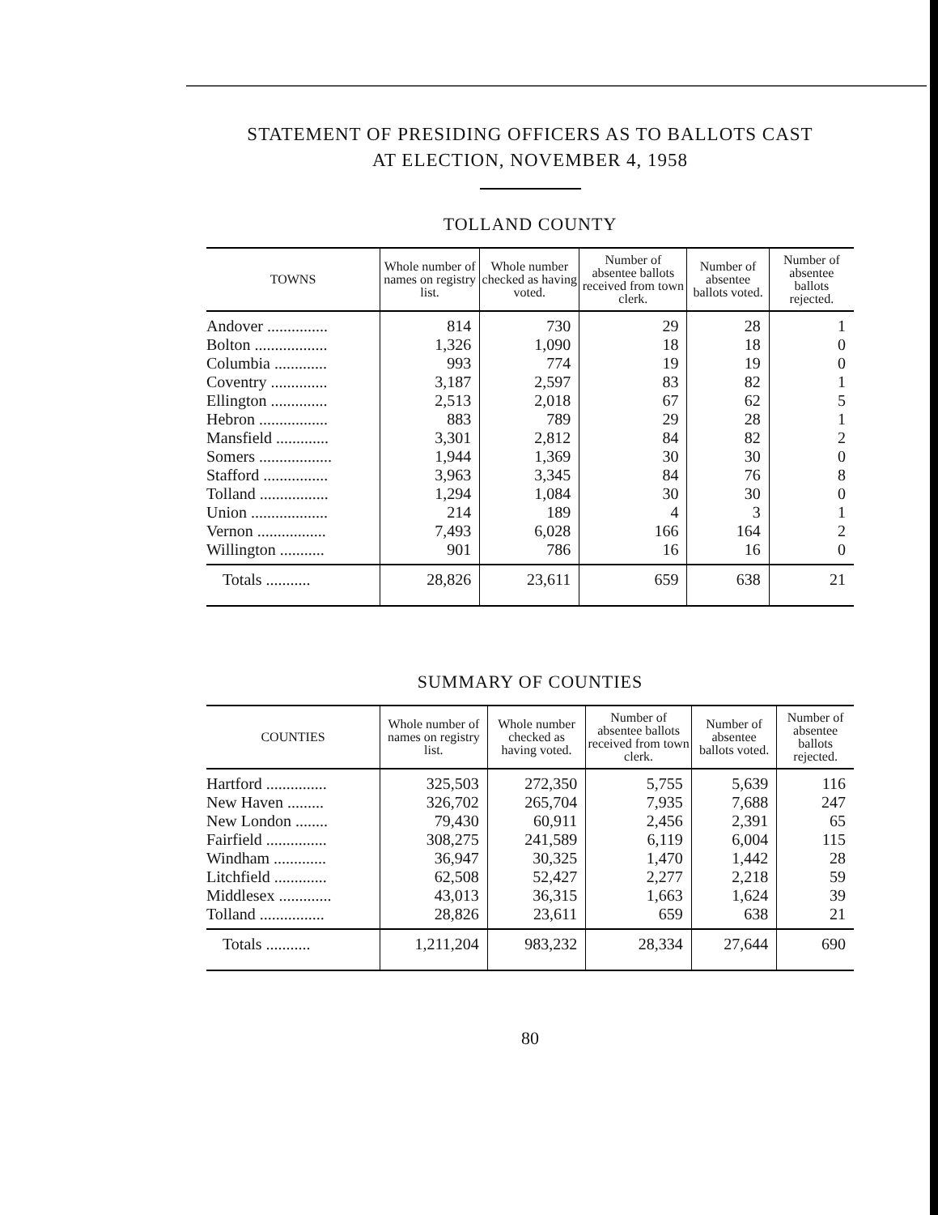STATEMENT OF PRESIDING OFFICERS AS TO BALLOTS CAST
AT ELECTION, NOVEMBER 4, 1958
TOLLAND COUNTY
| TOWNS | Whole number of names on registry list. | Whole number checked as having voted. | Number of absentee ballots received from town clerk. | Number of absentee ballots voted. | Number of absentee ballots rejected. |
| --- | --- | --- | --- | --- | --- |
| Andover ............... | 814 | 730 | 29 | 28 | 1 |
| Bolton .................. | 1,326 | 1,090 | 18 | 18 | 0 |
| Columbia ............. | 993 | 774 | 19 | 19 | 0 |
| Coventry .............. | 3,187 | 2,597 | 83 | 82 | 1 |
| Ellington .............. | 2,513 | 2,018 | 67 | 62 | 5 |
| Hebron ................. | 883 | 789 | 29 | 28 | 1 |
| Mansfield ............. | 3,301 | 2,812 | 84 | 82 | 2 |
| Somers .................. | 1,944 | 1,369 | 30 | 30 | 0 |
| Stafford ................ | 3,963 | 3,345 | 84 | 76 | 8 |
| Tolland ................. | 1,294 | 1,084 | 30 | 30 | 0 |
| Union ................... | 214 | 189 | 4 | 3 | 1 |
| Vernon ................. | 7,493 | 6,028 | 166 | 164 | 2 |
| Willington ........... | 901 | 786 | 16 | 16 | 0 |
| Totals ........... | 28,826 | 23,611 | 659 | 638 | 21 |
SUMMARY OF COUNTIES
| COUNTIES | Whole number of names on registry list. | Whole number checked as having voted. | Number of absentee ballots received from town clerk. | Number of absentee ballots voted. | Number of absentee ballots rejected. |
| --- | --- | --- | --- | --- | --- |
| Hartford ............... | 325,503 | 272,350 | 5,755 | 5,639 | 116 |
| New Haven ......... | 326,702 | 265,704 | 7,935 | 7,688 | 247 |
| New London ........ | 79,430 | 60,911 | 2,456 | 2,391 | 65 |
| Fairfield ............... | 308,275 | 241,589 | 6,119 | 6,004 | 115 |
| Windham ............. | 36,947 | 30,325 | 1,470 | 1,442 | 28 |
| Litchfield ............. | 62,508 | 52,427 | 2,277 | 2,218 | 59 |
| Middlesex ............. | 43,013 | 36,315 | 1,663 | 1,624 | 39 |
| Tolland ................ | 28,826 | 23,611 | 659 | 638 | 21 |
| Totals ........... | 1,211,204 | 983,232 | 28,334 | 27,644 | 690 |
80